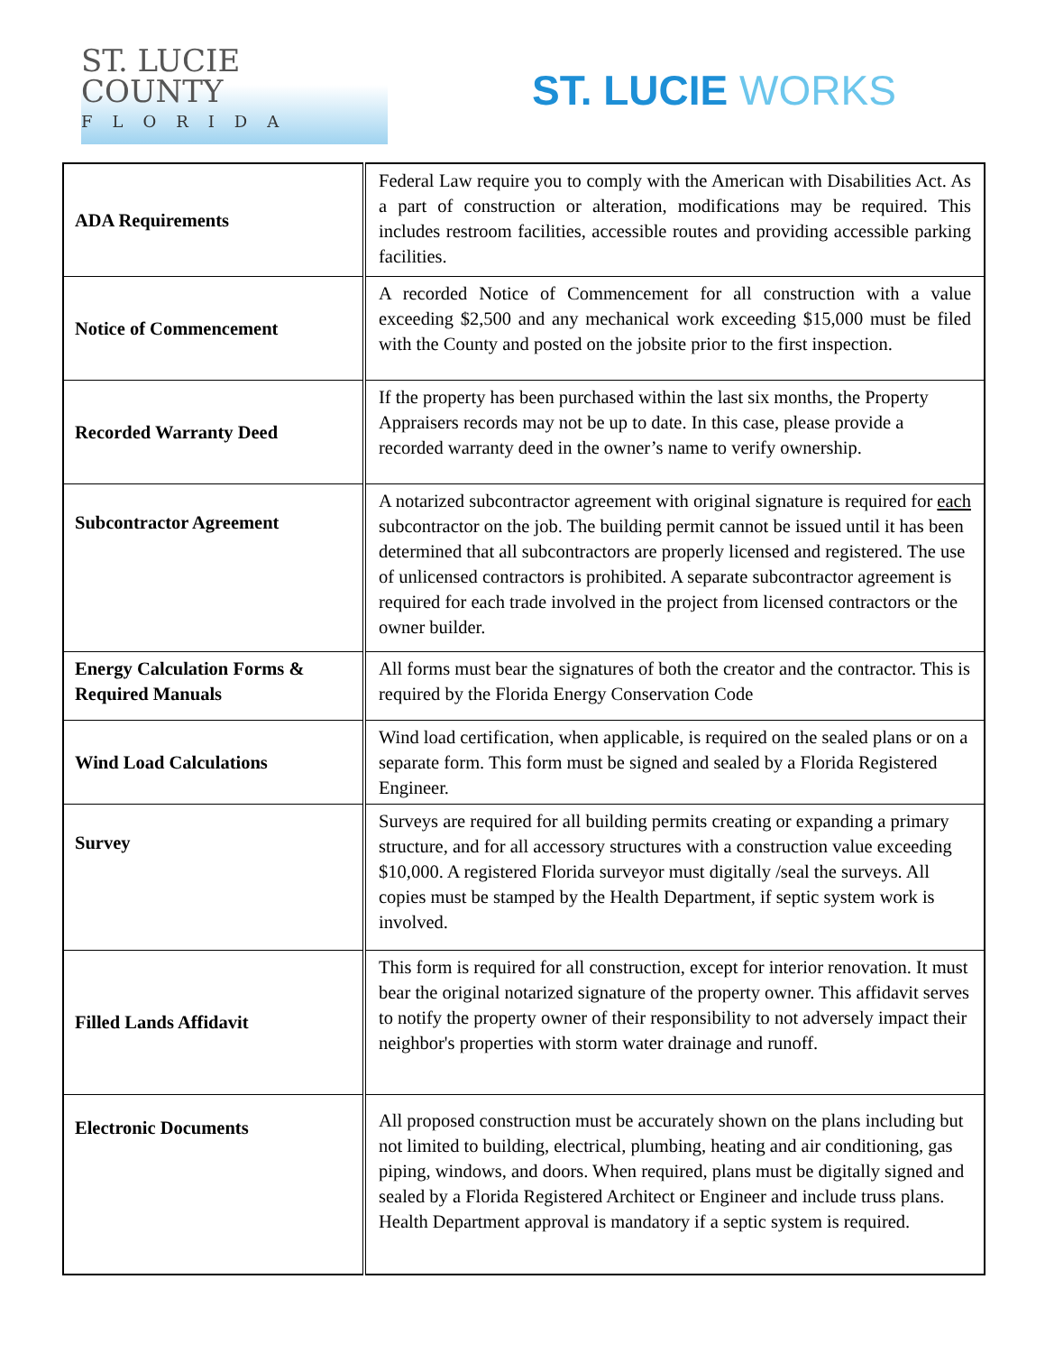ST. LUCIE
COUNTY
FLORIDA
ST. LUCIE WORKS
| ADA Requirements | Federal Law require you to comply with the American with Disabilities Act. As a part of construction or alteration, modifications may be required. This includes restroom facilities, accessible routes and providing accessible parking facilities. |
| Notice of Commencement | A recorded Notice of Commencement for all construction with a value exceeding $2,500 and any mechanical work exceeding $15,000 must be filed with the County and posted on the jobsite prior to the first inspection. |
| Recorded Warranty Deed | If the property has been purchased within the last six months, the Property Appraisers records may not be up to date. In this case, please provide a recorded warranty deed in the owner’s name to verify ownership. |
| Subcontractor Agreement | A notarized subcontractor agreement with original signature is required for each subcontractor on the job. The building permit cannot be issued until it has been determined that all subcontractors are properly licensed and registered. The use of unlicensed contractors is prohibited. A separate subcontractor agreement is required for each trade involved in the project from licensed contractors or the owner builder. |
| Energy Calculation Forms & Required Manuals | All forms must bear the signatures of both the creator and the contractor. This is required by the Florida Energy Conservation Code |
| Wind Load Calculations | Wind load certification, when applicable, is required on the sealed plans or on a separate form. This form must be signed and sealed by a Florida Registered Engineer. |
| Survey | Surveys are required for all building permits creating or expanding a primary structure, and for all accessory structures with a construction value exceeding $10,000. A registered Florida surveyor must digitally /seal the surveys. All copies must be stamped by the Health Department, if septic system work is involved. |
| Filled Lands Affidavit | This form is required for all construction, except for interior renovation. It must bear the original notarized signature of the property owner. This affidavit serves to notify the property owner of their responsibility to not adversely impact their neighbor's properties with storm water drainage and runoff. |
| Electronic Documents | All proposed construction must be accurately shown on the plans including but not limited to building, electrical, plumbing, heating and air conditioning, gas piping, windows, and doors. When required, plans must be digitally signed and sealed by a Florida Registered Architect or Engineer and include truss plans. Health Department approval is mandatory if a septic system is required. |